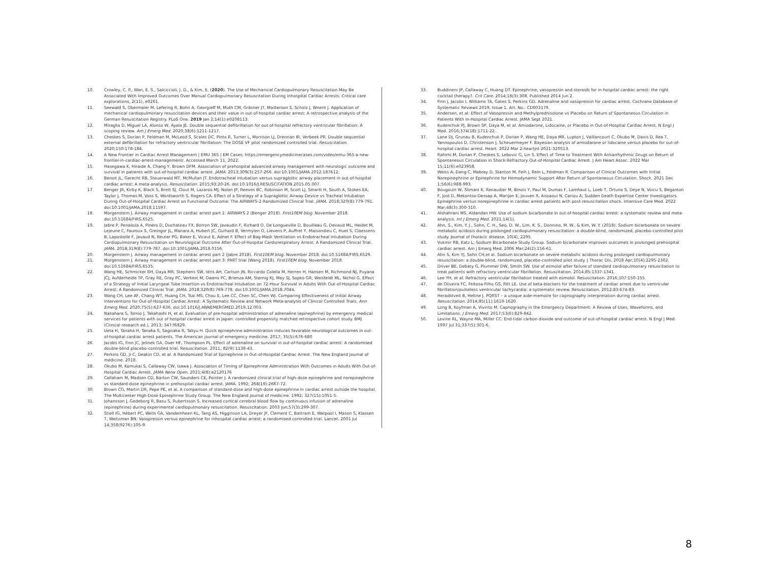10. Crowley, C. P., Wan, E. S., Salciccioli, J. D., & Kim, E. (2020). The Use of Mechanical Cardiopulmonary Resuscitation May Be Associated With Improved Outcomes Over Manual Cardiopulmonary Resuscitation During Inhospital Cardiac Arrests. Critical care explorations, 2(11), e0261.
11. Seewald S, Obermaier M, Lefering R, Bohn A, Georgieff M, Muth CM, Gräsner JT, Masterson S, Scholz J, Wnent J. Application of mechanical cardiopulmonary resuscitation devices and their value in out-of-hospital cardiac arrest: A retrospective analysis of the German Resuscitation Registry. PLoS One. 2019 Jan 2;14(1):e0208113.
12. Miraglia D, Miguel LA, Alonso W, Ayala JE. Double sequential defibrillation for out-of-hospital refractory ventricular fibrillation: A scoping review. Am J Emerg Med. 2020;38(6):1211-1217.
13. Cheskes S, Dorian P, Feldman M, McLeod S, Scales DC, Pinto R, Turner L, Morrison LJ, Drennan IR, Verbeek PR. Double sequential external defibrillation for refractory ventricular fibrillation: The DOSE VF pilot randomized controlled trial. Resuscitation. 2020;150:178-184.
14. A New Frontier in Cardiac Arrest Management | EMU 365 | EM Cases. https://emergencymedicinecases.com/video/emu-365-a-new-frontier-in-cardiac-arrest-management/. Accessed March 11, 2022.
15. Hasegawa K, Hiraide A, Chang Y, Brown DFM. Association of prehospital advanced airway management with neurologic outcome and survival in patients with out-of-hospital cardiac arrest. JAMA. 2013;309(3):257-266. doi:10.1001/JAMA.2012.187612.
16. Benoit JL, Gerecht RB, Steuerwald MT, McMullan JT. Endotracheal intubation versus supraglottic airway placement in out-of-hospital cardiac arrest: A meta-analysis. Resuscitation. 2015;93:20-26. doi:10.1016/J.RESUSCITATION.2015.05.007.
17. Benger JR, Kirby K, Black S, Brett SJ, Clout M, Lazaroo MJ, Nolan JP, Reeves BC, Robinson M, Scott LJ, Smartt H, South A, Stokes EA, Taylor J, Thomas M, Voss S, Wordsworth S, Rogers CA. Effect of a Strategy of a Supraglottic Airway Device vs Tracheal Intubation During Out-of-Hospital Cardiac Arrest on Functional Outcome: The AIRWAYS-2 Randomized Clinical Trial. JAMA. 2018;320(8):779-791. doi:10.1001/JAMA.2018.11597.
18. Morgenstern J. Airway management in cardiac arrest part 1: AIRWAYS 2 (Benger 2018). First10EM blog. November 2018. doi:10.51684/FIRS.6525.
19. Jabre P, Penaloza A, Pinero D, Duchateau FX, Borron SW, Javaudin F, Richard O, De Longueville D, Bouilleau G, Devaud ML, Heidet M, Lejeune C, Fauroux S, Greingor JL, Manara A, Hubert JC, Guihard B, Vermylen O, Lievens P, Auffret Y, Maisondieu C, Huet S, Claessens B, Lapostolle F, Javaud N, Reuter PG, Baker E, Vicaut E, Adnet F. Effect of Bag-Mask Ventilation vs Endotracheal Intubation During Cardiopulmonary Resuscitation on Neurological Outcome After Out-of-Hospital Cardiorespiratory Arrest: A Randomized Clinical Trial. JAMA. 2018;319(8):779-787. doi:10.1001/JAMA.2018.0156.
20. Morgenstern J. Airway management in cardiac arrest part 2 (Jabre 2018). First10EM blog. November 2018. doi:10.51684/FIRS.6529.
21. Morgenstern J. Airway management in cardiac arrest part 3: PART trial (Wang 2018). First10EM blog. November 2018. doi:10.51684/FIRS.6535.
22. Wang HE, Schmicker RH, Daya MR, Stephens SW, Idris AH, Carlson JN, Riccardo Colella M, Herren H, Hansen M, Richmond NJ, Puyana JCJ, Aufderheide TP, Gray RE, Gray PC, Verkest M, Owens PC, Brienza AM, Sternig KJ, May SJ, Sopko GR, Weisfeldt ML, Nichol G. Effect of a Strategy of Initial Laryngeal Tube Insertion vs Endotracheal Intubation on 72-Hour Survival in Adults With Out-of-Hospital Cardiac Arrest: A Randomized Clinical Trial. JAMA. 2018;320(8):769-778. doi:10.1001/JAMA.2018.7044.
23. Wang CH, Lee AF, Chang WT, Huang CH, Tsai MS, Chou E, Lee CC, Chen SC, Chen WJ. Comparing Effectiveness of Initial Airway Interventions for Out-of-Hospital Cardiac Arrest: A Systematic Review and Network Meta-analysis of Clinical Controlled Trials. Ann Emerg Med. 2020;75(5):627-636. doi:10.1016/J.ANNEMERGMED.2019.12.003.
24. Nakahara S, Tomio J, Takahashi H, et al. Evaluation of pre-hospital administration of adrenaline (epinephrine) by emergency medical services for patients with out of hospital cardiac arrest in Japan: controlled propensity matched retrospective cohort study. BMJ (Clinical research ed.). 2013; 347:f6829.
25. Ueta H, Tanaka H, Tanaka S, Sagisaka R, Takyu H. Quick epinephrine administration induces favorable neurological outcomes in out-of-hospital cardiac arrest patients. The American journal of emergency medicine. 2017; 35(5):676-680
26. Jacobs IG, Finn JC, Jelinek GA, Oxer HF, Thompson PL. Effect of adrenaline on survival in out-of-hospital cardiac arrest: A randomised double-blind placebo-controlled trial. Resuscitation. 2011; 82(9):1138-43.
27. Perkins GD, Ji C, Deakin CD, et al. A Randomized Trial of Epinephrine in Out-of-Hospital Cardiac Arrest. The New England journal of medicine. 2018.
28. Okubo M, Komukai S, Callaway CW, Izawa J. Association of Timing of Epinephrine Administration With Outcomes in Adults With Out-of-Hospital Cardiac Arrest. JAMA Netw Open. 2021;4(8):e2120176
29. Callaham M, Madsen CD, Barton CW, Saunders CE, Pointer J. A randomized clinical trial of high-dose epinephrine and norepinephrine vs standard-dose epinephrine in prehospital cardiac arrest. JAMA. 1992; 268(19):2667-72.
30. Brown CG, Martin DR, Pepe PE, et al. A comparison of standard-dose and high-dose epinephrine in cardiac arrest outside the hospital. The Multicenter High-Dose Epinephrine Study Group. The New England journal of medicine. 1992; 327(15):1051-5.
31. Johansson J, Gedeborg R, Basu S, Rubertsson S. Increased cortical cerebral blood flow by continuous infusion of adrenaline (epinephrine) during experimental cardiopulmonary resuscitation. Resuscitation. 2003 Jun;57(3):299-307.
32. Stiell IG, Hébert PC, Wells GA, Vandemheen KL, Tang AS, Higginson LA, Dreyer JF, Clement C, Battram E, Watpool I, Mason S, Klassen T, Weitzman BN. Vasopressin versus epinephrine for inhospital cardiac arrest: a randomised controlled trial. Lancet. 2001 Jul 14;358(9276):105-9.
33. Buddineni JP, Callaway C, Huang DT. Epinephrine, vasopressin and steroids for in-hospital cardiac arrest: the right cocktail therapy?. Crit Care. 2014;18(3):308. Published 2014 Jun 2.
34. Finn J, Jacobs I, Williams TA, Gates S, Perkins GD. Adrenaline and vasopressin for cardiac arrest. Cochrane Database of Systematic Reviews 2019, Issue 1. Art. No.: CD003179.
35. Andersen, et al: Effect of Vasopressin and Methylprednisolone vs Placebo on Return of Spontaneous Circulation in Patients With In-Hospital Cardiac Arrest. JAMA Sept 2021.
36. Kudenchuk PJ, Brown SP, Daya M, et al. Amiodarone, Lidocaine, or Placebo in Out-of-Hospital Cardiac Arrest. N Engl J Med. 2016;374(18):1711-22..
37. Lane DJ, Grunau B, Kudenchuk P, Dorian P, Wang HE, Daya MR, Lupton J, Vaillancourt C, Okubo M, Davis D, Rea T, Yannopoulos D, Christenson J, Scheuermeyer F. Bayesian analysis of amiodarone or lidocaine versus placebo for out-of-hospital cardiac arrest. Heart. 2022 Mar 2:heartjnl-2021-320513.
38. Rahimi M, Dorian P, Cheskes S, Lebovic G, Lin S. Effect of Time to Treatment With Antiarrhythmic Drugs on Return of Spontaneous Circulation in Shock-Refractory Out-of-Hospital Cardiac Arrest. J Am Heart Assoc. 2022 Mar 15;11(6):e023958.
39. Weiss A, Dang C, Mabrey D, Stanton M, Feih J, Rein L, Feldman R. Comparison of Clinical Outcomes with Initial Norepinephrine or Epinephrine for Hemodynamic Support After Return of Spontaneous Circulation. Shock. 2021 Dec 1;56(6):988-993.
40. Bougouin W, Slimani K, Renaudier M, Binois Y, Paul M, Dumas F, Lamhaut L, Loeb T, Ortuno S, Deye N, Voicu S, Beganton F, Jost D, Mekontso-Dessap A, Marijon E, Jouven X, Aissaoui N, Cariou A; Sudden Death Expertise Center Investigators. Epinephrine versus norepinephrine in cardiac arrest patients with post-resuscitation shock. Intensive Care Med. 2022 Mar;48(3):300-310.
41. Alshahrani MS, Aldandan HW. Use of sodium bicarbonate in out-of-hospital cardiac arrest: a systematic review and meta-analysis. Int J Emerg Med. 2021;14(1).
42. Ahn, S., Kim, Y. J., Sohn, C. H., Seo, D. W., Lim, K. S., Donnino, M. W., & Kim, W. Y. (2018). Sodium bicarbonate on severe metabolic acidosis during prolonged cardiopulmonary resuscitation: a double-blind, randomized, placebo-controlled pilot study. Journal of thoracic disease, 10(4), 2295.
43. Vukmir RB, Katz L; Sodium Bicarbonate Study Group. Sodium bicarbonate improves outcomes in prolonged prehospital cardiac arrest. Am J Emerg Med. 2006 Mar;24(2):156-61.
44. Ahn S, Kim YJ, Sohn CH,et al. Sodium bicarbonate on severe metabolic acidosis during prolonged cardiopulmonary resuscitation: a double-blind, randomized, placebo-controlled pilot study. J Thorac Dis. 2018 Apr;10(4):2295-2302.
45. Driver BE, Debaty G, Plummer DW, Smith SW. Use of esmolol after failure of standard cardiopulmonary resuscitation to treat patients with refractory ventricular fibrillation. Resuscitation. 2014;85:1337-1341.
46. Lee YH, et al. Refractory ventricular fibrillation treated with esmolol. Resuscitation. 2016;107:150-155.
47. de Oliveira FC, Feitosa-Filho GS, Ritt LE. Use of beta-blockers for the treatment of cardiac arrest due to ventricular fibrillation/pulseless ventricular tachycardia: a systematic review. Resuscitation. 2012;83:674-83.
48. Heradstveit B, Heltne J. PQRST – a unique aide-memoire for capnography interpretation during cardiac arrest. Resuscitation. 2014;85(11):1619-1620.
49. Long B, Koyfman A, Vivirito M. Capnography in the Emergency Department: A Review of Uses, Waveforms, and Limitations. J Emerg Med. 2017;53(6):829-842.
50. Levine RL, Wayne MA, Miller CC. End-tidal carbon dioxide and outcome of out-of-hospital cardiac arrest. N Engl J Med. 1997 Jul 31;337(5):301-6.
8